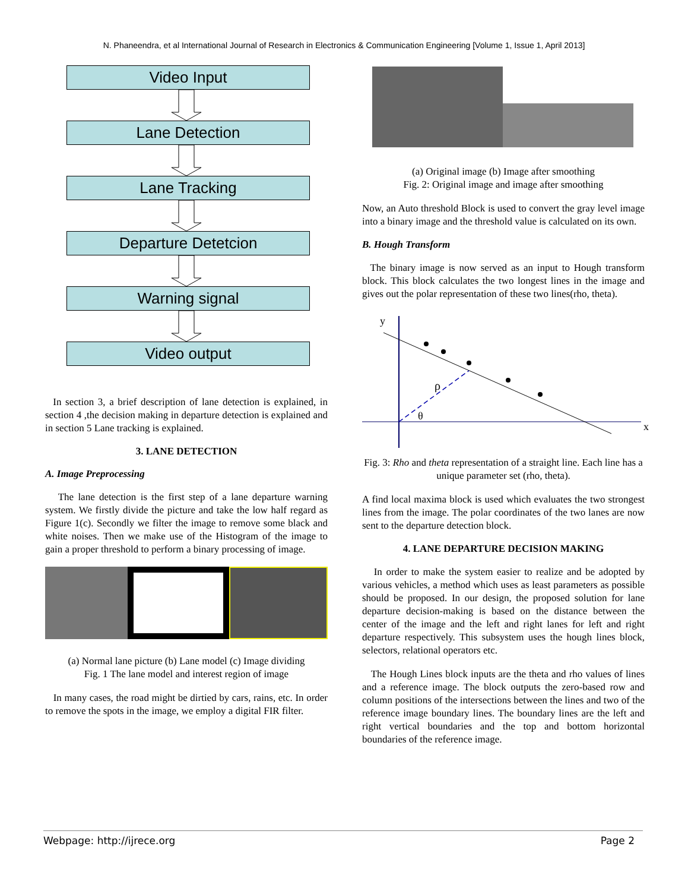N. Phaneendra, et al International Journal of Research in Electronics & Communication Engineering [Volume 1, Issue 1, April 2013]
Video Input
Lane Detection
Lane Tracking
Departure Detetcion
Warning signal
Video output
In section 3, a brief description of lane detection is explained, in section 4 ,the decision making in departure detection is explained and in section 5 Lane tracking is explained.
3. LANE DETECTION
A. Image Preprocessing
The lane detection is the first step of a lane departure warning system. We firstly divide the picture and take the low half regard as Figure 1(c). Secondly we filter the image to remove some black and white noises. Then we make use of the Histogram of the image to gain a proper threshold to perform a binary processing of image.
(a) Normal lane picture (b) Lane model (c) Image dividing
Fig. 1 The lane model and interest region of image
In many cases, the road might be dirtied by cars, rains, etc. In order to remove the spots in the image, we employ a digital FIR filter.
(a) Original image (b) Image after smoothing
Fig. 2: Original image and image after smoothing
Now, an Auto threshold Block is used to convert the gray level image into a binary image and the threshold value is calculated on its own.
B. Hough Transform
The binary image is now served as an input to Hough transform block. This block calculates the two longest lines in the image and gives out the polar representation of these two lines(rho, theta).
x
y
ρ
θ
Fig. 3: Rho and theta representation of a straight line. Each line has a unique parameter set (rho, theta).
A find local maxima block is used which evaluates the two strongest lines from the image. The polar coordinates of the two lanes are now sent to the departure detection block.
4. LANE DEPARTURE DECISION MAKING
In order to make the system easier to realize and be adopted by various vehicles, a method which uses as least parameters as possible should be proposed. In our design, the proposed solution for lane departure decision-making is based on the distance between the center of the image and the left and right lanes for left and right departure respectively. This subsystem uses the hough lines block, selectors, relational operators etc.
The Hough Lines block inputs are the theta and rho values of lines and a reference image. The block outputs the zero-based row and column positions of the intersections between the lines and two of the reference image boundary lines. The boundary lines are the left and right vertical boundaries and the top and bottom horizontal boundaries of the reference image.
Webpage: http://ijrece.org Page 2